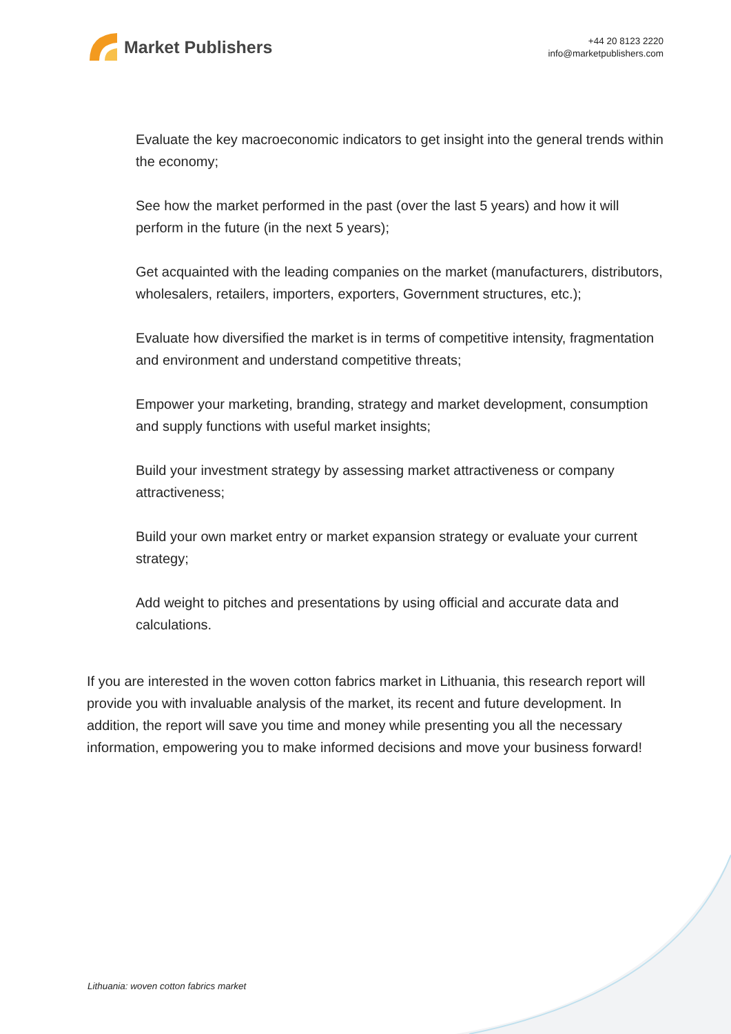Market Publishers
+44 20 8123 2220
info@marketpublishers.com
Evaluate the key macroeconomic indicators to get insight into the general trends within the economy;
See how the market performed in the past (over the last 5 years) and how it will perform in the future (in the next 5 years);
Get acquainted with the leading companies on the market (manufacturers, distributors, wholesalers, retailers, importers, exporters, Government structures, etc.);
Evaluate how diversified the market is in terms of competitive intensity, fragmentation and environment and understand competitive threats;
Empower your marketing, branding, strategy and market development, consumption and supply functions with useful market insights;
Build your investment strategy by assessing market attractiveness or company attractiveness;
Build your own market entry or market expansion strategy or evaluate your current strategy;
Add weight to pitches and presentations by using official and accurate data and calculations.
If you are interested in the woven cotton fabrics market in Lithuania, this research report will provide you with invaluable analysis of the market, its recent and future development. In addition, the report will save you time and money while presenting you all the necessary information, empowering you to make informed decisions and move your business forward!
Lithuania: woven cotton fabrics market